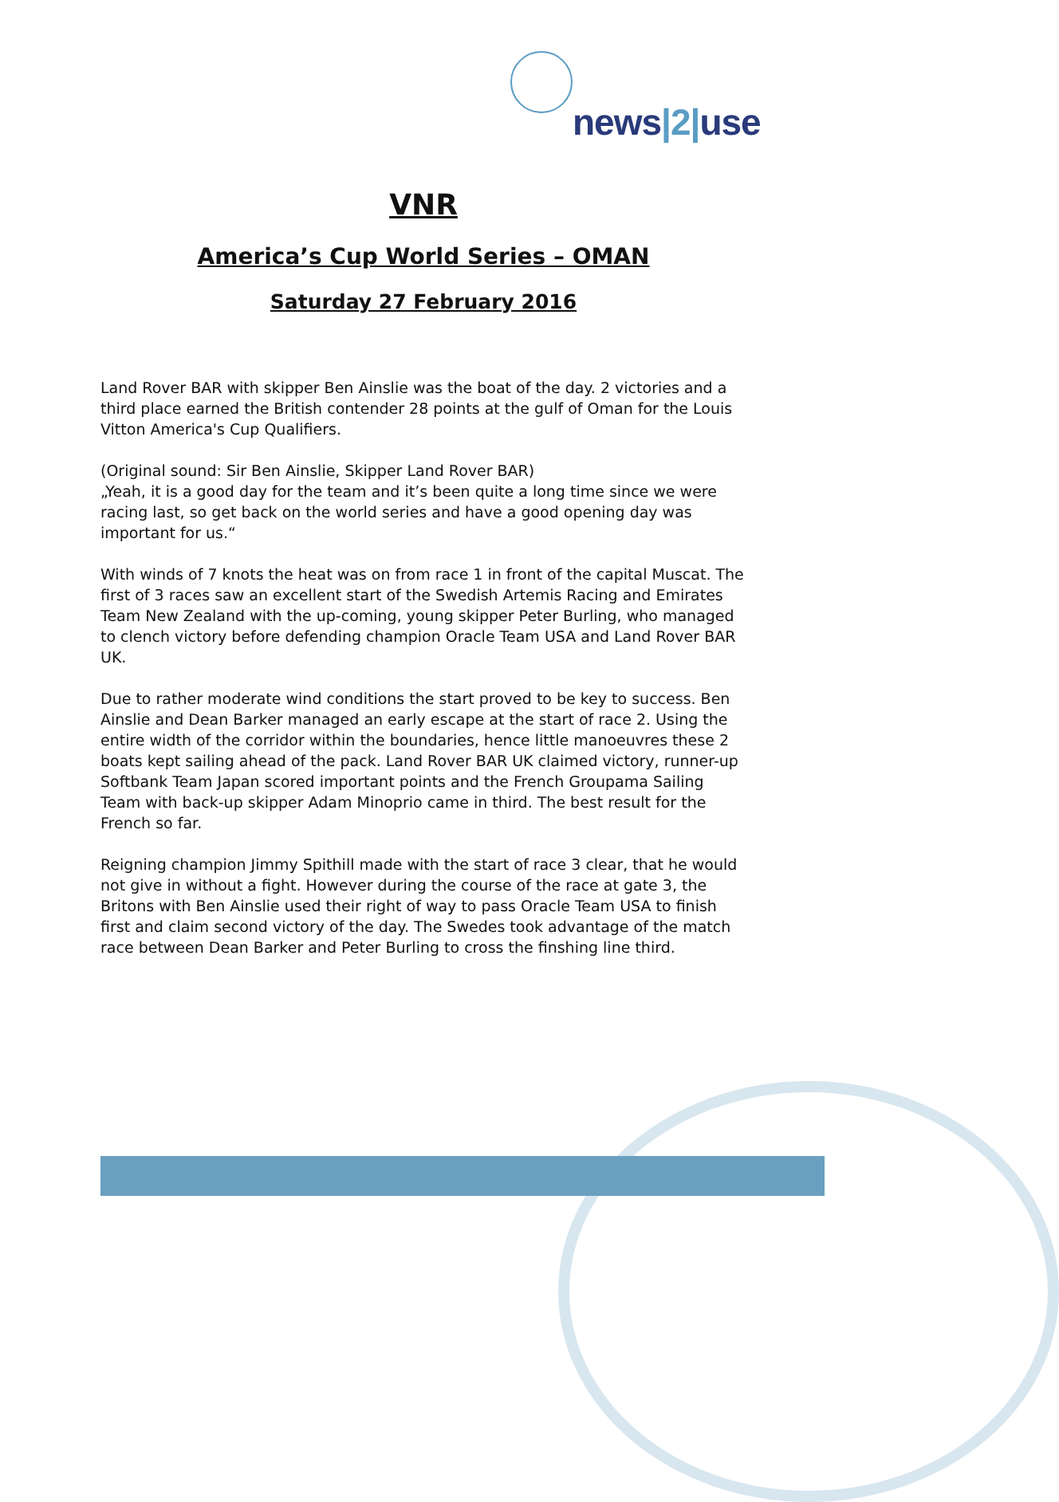news|2|use
VNR
America’s Cup World Series – OMAN
Saturday 27 February 2016
Land Rover BAR with skipper Ben Ainslie was the boat of the day. 2 victories and a third place earned the British contender 28 points at the gulf of Oman for the Louis Vitton America's Cup Qualifiers.
(Original sound: Sir Ben Ainslie, Skipper Land Rover BAR)
„Yeah, it is a good day for the team and it’s been quite a long time since we were racing last, so get back on the world series and have a good opening day was important for us.“
With winds of 7 knots the heat was on from race 1 in front of the capital Muscat. The first of 3 races saw an excellent start of the Swedish Artemis Racing and Emirates Team New Zealand with the up-coming, young skipper Peter Burling, who managed to clench victory before defending champion Oracle Team USA and Land Rover BAR UK.
Due to rather moderate wind conditions the start proved to be key to success. Ben Ainslie and Dean Barker managed an early escape at the start of race 2. Using the entire width of the corridor within the boundaries, hence little manoeuvres these 2 boats kept sailing ahead of the pack. Land Rover BAR UK claimed victory, runner-up Softbank Team Japan scored important points and the French Groupama Sailing Team with back-up skipper Adam Minoprio came in third. The best result for the French so far.
Reigning champion Jimmy Spithill made with the start of race 3 clear, that he would not give in without a fight. However during the course of the race at gate 3, the Britons with Ben Ainslie used their right of way to pass Oracle Team USA to finish first and claim second victory of the day. The Swedes took advantage of the match race between Dean Barker and Peter Burling to cross the finshing line third.